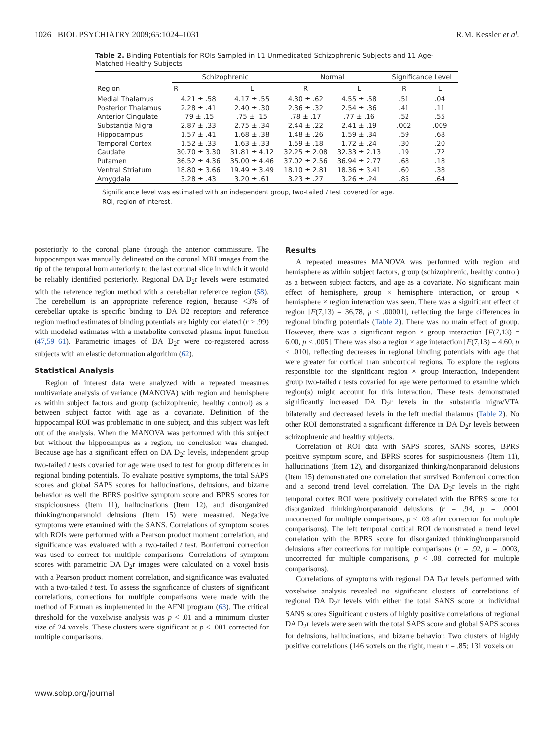1026 BIOL PSYCHIATRY 2009;65:1024–1031 R.M. Kessler et al.
Table 2. Binding Potentials for ROIs Sampled in 11 Unmedicated Schizophrenic Subjects and 11 Age-Matched Healthy Subjects
| Region | Schizophrenic | | Normal | | Significance Level | |
| --- | --- | --- | --- | --- | --- | --- |
| | R | L | R | L | R | L |
| Medial Thalamus | 4.21 ± .58 | 4.17 ± .55 | 4.30 ± .62 | 4.55 ± .58 | .51 | .04 |
| Posterior Thalamus | 2.28 ± .41 | 2.40 ± .30 | 2.36 ± .32 | 2.54 ± .36 | .41 | .11 |
| Anterior Cingulate | .79 ± .15 | .75 ± .15 | .78 ± .17 | .77 ± .16 | .52 | .55 |
| Substantia Nigra | 2.87 ± .33 | 2.75 ± .34 | 2.44 ± .22 | 2.41 ± .19 | .002 | .009 |
| Hippocampus | 1.57 ± .41 | 1.68 ± .38 | 1.48 ± .26 | 1.59 ± .34 | .59 | .68 |
| Temporal Cortex | 1.52 ± .33 | 1.63 ± .33 | 1.59 ± .18 | 1.72 ± .24 | .30 | .20 |
| Caudate | 30.70 ± 3.30 | 31.81 ± 4.12 | 32.25 ± 2.08 | 32.33 ± 2.13 | .19 | .72 |
| Putamen | 36.52 ± 4.36 | 35.00 ± 4.46 | 37.02 ± 2.56 | 36.94 ± 2.77 | .68 | .18 |
| Ventral Striatum | 18.80 ± 3.66 | 19.49 ± 3.49 | 18.10 ± 2.81 | 18.36 ± 3.41 | .60 | .38 |
| Amygdala | 3.28 ± .43 | 3.20 ± .61 | 3.23 ± .27 | 3.26 ± .24 | .85 | .64 |
Significance level was estimated with an independent group, two-tailed t test covered for age.
ROI, region of interest.
posteriorly to the coronal plane through the anterior commissure. The hippocampus was manually delineated on the coronal MRI images from the tip of the temporal horn anteriorly to the last coronal slice in which it would be reliably identified posteriorly. Regional DA D<sub>2</sub>r levels were estimated with the reference region method with a cerebellar reference region (58). The cerebellum is an appropriate reference region, because <3% of cerebellar uptake is specific binding to DA D2 receptors and reference region method estimates of binding potentials are highly correlated (r > .99) with modeled estimates with a metabolite corrected plasma input function (47,59–61). Parametric images of DA D<sub>2</sub>r were co-registered across subjects with an elastic deformation algorithm (62).
Statistical Analysis
Region of interest data were analyzed with a repeated measures multivariate analysis of variance (MANOVA) with region and hemisphere as within subject factors and group (schizophrenic, healthy control) as a between subject factor with age as a covariate. Definition of the hippocampal ROI was problematic in one subject, and this subject was left out of the analysis. When the MANOVA was performed with this subject but without the hippocampus as a region, no conclusion was changed. Because age has a significant effect on DA D<sub>2</sub>r levels, independent group two-tailed t tests covaried for age were used to test for group differences in regional binding potentials. To evaluate positive symptoms, the total SAPS scores and global SAPS scores for hallucinations, delusions, and bizarre behavior as well the BPRS positive symptom score and BPRS scores for suspiciousness (Item 11), hallucinations (Item 12), and disorganized thinking/nonparanoid delusions (Item 15) were measured. Negative symptoms were examined with the SANS. Correlations of symptom scores with ROIs were performed with a Pearson product moment correlation, and significance was evaluated with a two-tailed t test. Bonferroni correction was used to correct for multiple comparisons. Correlations of symptom scores with parametric DA D<sub>2</sub>r images were calculated on a voxel basis with a Pearson product moment correlation, and significance was evaluated with a two-tailed t test. To assess the significance of clusters of significant correlations, corrections for multiple comparisons were made with the method of Forman as implemented in the AFNI program (63). The critical threshold for the voxelwise analysis was p < .01 and a minimum cluster size of 24 voxels. These clusters were significant at p < .001 corrected for multiple comparisons.
Results
A repeated measures MANOVA was performed with region and hemisphere as within subject factors, group (schizophrenic, healthy control) as a between subject factors, and age as a covariate. No significant main effect of hemisphere, group × hemisphere interaction, or group × hemisphere × region interaction was seen. There was a significant effect of region [F(7,13) = 36,78, p < .00001], reflecting the large differences in regional binding potentials (Table 2). There was no main effect of group. However, there was a significant region × group interaction [F(7,13) = 6.00, p < .005]. There was also a region × age interaction [F(7,13) = 4.60, p < .010], reflecting decreases in regional binding potentials with age that were greater for cortical than subcortical regions. To explore the regions responsible for the significant region × group interaction, independent group two-tailed t tests covaried for age were performed to examine which region(s) might account for this interaction. These tests demonstrated significantly increased DA D<sub>2</sub>r levels in the substantia nigra/VTA bilaterally and decreased levels in the left medial thalamus (Table 2). No other ROI demonstrated a significant difference in DA D<sub>2</sub>r levels between schizophrenic and healthy subjects.
Correlation of ROI data with SAPS scores, SANS scores, BPRS positive symptom score, and BPRS scores for suspiciousness (Item 11), hallucinations (Item 12), and disorganized thinking/nonparanoid delusions (Item 15) demonstrated one correlation that survived Bonferroni correction and a second trend level correlation. The DA D<sub>2</sub>r levels in the right temporal cortex ROI were positively correlated with the BPRS score for disorganized thinking/nonparanoid delusions (r = .94, p = .0001 uncorrected for multiple comparisons, p < .03 after correction for multiple comparisons). The left temporal cortical ROI demonstrated a trend level correlation with the BPRS score for disorganized thinking/nonparanoid delusions after corrections for multiple comparisons (r = .92, p = .0003, uncorrected for multiple comparisons, p < .08, corrected for multiple comparisons).
Correlations of symptoms with regional DA D<sub>2</sub>r levels performed with voxelwise analysis revealed no significant clusters of correlations of regional DA D<sub>2</sub>r levels with either the total SANS score or individual SANS scores Significant clusters of highly positive correlations of regional DA D<sub>2</sub>r levels were seen with the total SAPS score and global SAPS scores for delusions, hallucinations, and bizarre behavior. Two clusters of highly positive correlations (146 voxels on the right, mean r = .85; 131 voxels on
www.sobp.org/journal